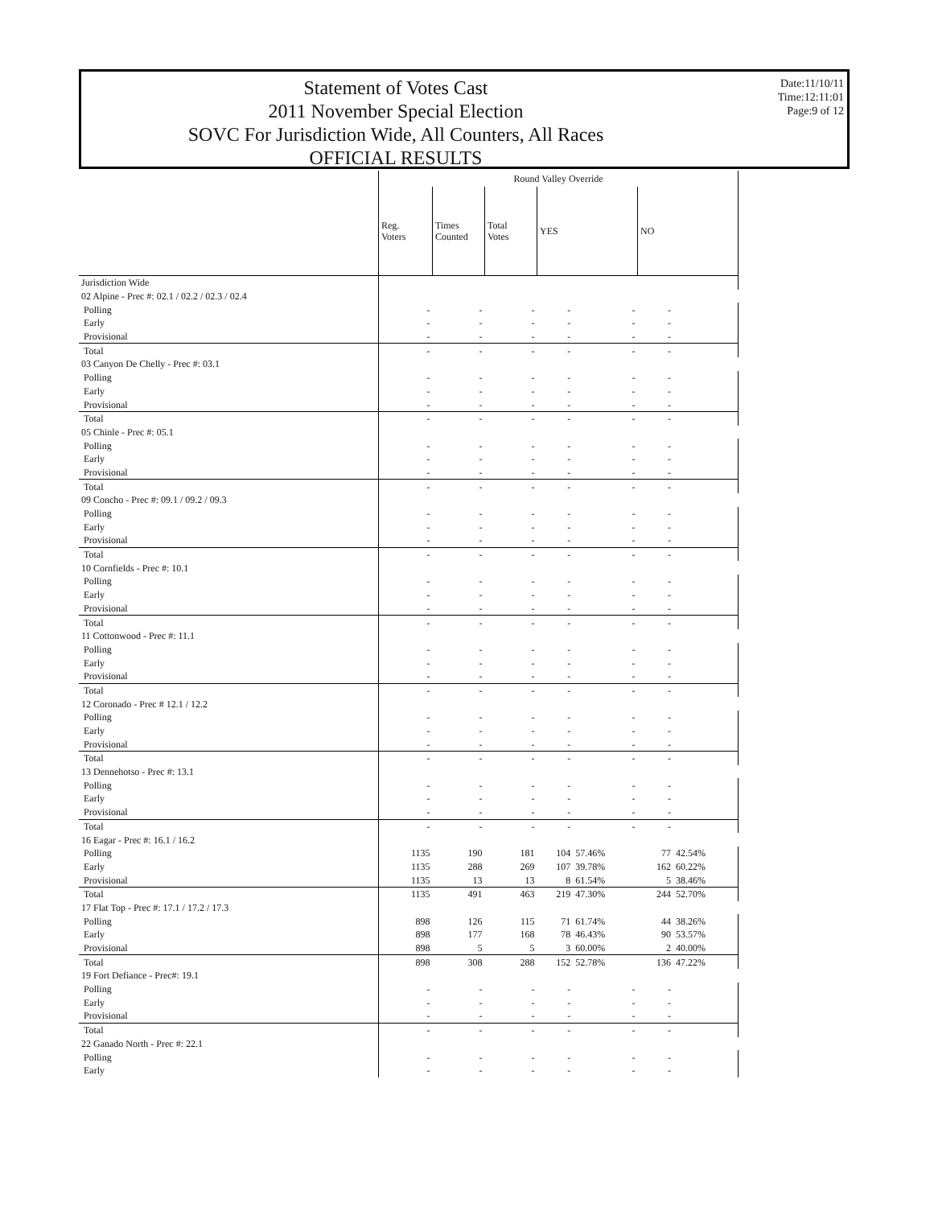Statement of Votes Cast
2011 November Special Election
SOVC For Jurisdiction Wide, All Counters, All Races
OFFICIAL RESULTS
Date:11/10/11
Time:12:11:01
Page:9 of 12
| | Round Valley Override | | | | | | |
| --- | --- | --- | --- | --- | --- | --- | --- |
| | Reg. Voters | Times Counted | Total Votes | YES | | NO | |
| Jurisdiction Wide | | | | | | | |
| 02 Alpine - Prec #: 02.1 / 02.2 / 02.3 / 02.4 | | | | | | | |
| Polling | - | - | - | - | - | - | |
| Early | - | - | - | - | - | - | |
| Provisional | - | - | - | - | - | - | |
| Total | - | - | - | - | - | - | |
| 03 Canyon De Chelly - Prec #: 03.1 | | | | | | | |
| Polling | - | - | - | - | - | - | |
| Early | - | - | - | - | - | - | |
| Provisional | - | - | - | - | - | - | |
| Total | - | - | - | - | - | - | |
| 05 Chinle - Prec #: 05.1 | | | | | | | |
| Polling | - | - | - | - | - | - | |
| Early | - | - | - | - | - | - | |
| Provisional | - | - | - | - | - | - | |
| Total | - | - | - | - | - | - | |
| 09 Concho - Prec #: 09.1 / 09.2 / 09.3 | | | | | | | |
| Polling | - | - | - | - | - | - | |
| Early | - | - | - | - | - | - | |
| Provisional | - | - | - | - | - | - | |
| Total | - | - | - | - | - | - | |
| 10 Cornfields - Prec #: 10.1 | | | | | | | |
| Polling | - | - | - | - | - | - | |
| Early | - | - | - | - | - | - | |
| Provisional | - | - | - | - | - | - | |
| Total | - | - | - | - | - | - | |
| 11 Cottonwood - Prec #: 11.1 | | | | | | | |
| Polling | - | - | - | - | - | - | |
| Early | - | - | - | - | - | - | |
| Provisional | - | - | - | - | - | - | |
| Total | - | - | - | - | - | - | |
| 12 Coronado - Prec # 12.1 / 12.2 | | | | | | | |
| Polling | - | - | - | - | - | - | |
| Early | - | - | - | - | - | - | |
| Provisional | - | - | - | - | - | - | |
| Total | - | - | - | - | - | - | |
| 13 Dennehotso - Prec #: 13.1 | | | | | | | |
| Polling | - | - | - | - | - | - | |
| Early | - | - | - | - | - | - | |
| Provisional | - | - | - | - | - | - | |
| Total | - | - | - | - | - | - | |
| 16 Eagar - Prec #: 16.1 / 16.2 | | | | | | | |
| Polling | 1135 | 190 | 181 | 104 | 57.46% | 77 | 42.54% |
| Early | 1135 | 288 | 269 | 107 | 39.78% | 162 | 60.22% |
| Provisional | 1135 | 13 | 13 | 8 | 61.54% | 5 | 38.46% |
| Total | 1135 | 491 | 463 | 219 | 47.30% | 244 | 52.70% |
| 17 Flat Top - Prec #: 17.1 / 17.2 / 17.3 | | | | | | | |
| Polling | 898 | 126 | 115 | 71 | 61.74% | 44 | 38.26% |
| Early | 898 | 177 | 168 | 78 | 46.43% | 90 | 53.57% |
| Provisional | 898 | 5 | 5 | 3 | 60.00% | 2 | 40.00% |
| Total | 898 | 308 | 288 | 152 | 52.78% | 136 | 47.22% |
| 19 Fort Defiance - Prec#: 19.1 | | | | | | | |
| Polling | - | - | - | - | - | - | |
| Early | - | - | - | - | - | - | |
| Provisional | - | - | - | - | - | - | |
| Total | - | - | - | - | - | - | |
| 22 Ganado North - Prec #: 22.1 | | | | | | | |
| Polling | - | - | - | - | - | - | |
| Early | - | - | - | - | - | - | |